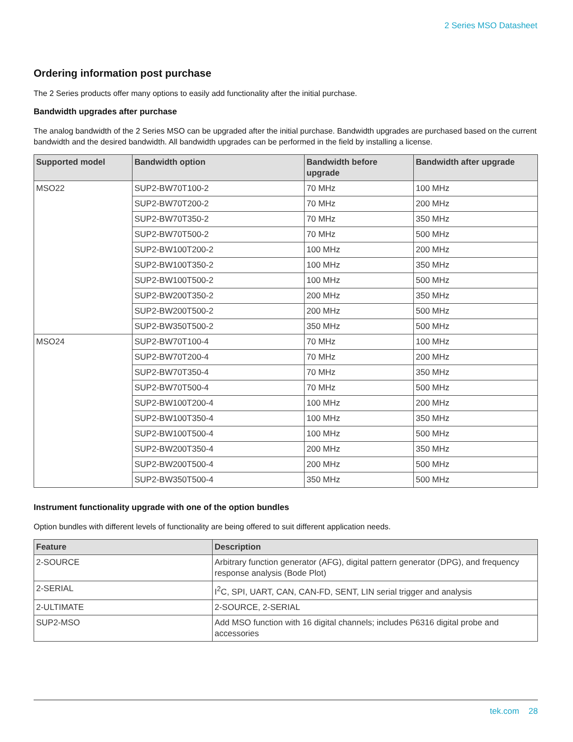2 Series MSO Datasheet
Ordering information post purchase
The 2 Series products offer many options to easily add functionality after the initial purchase.
Bandwidth upgrades after purchase
The analog bandwidth of the 2 Series MSO can be upgraded after the initial purchase. Bandwidth upgrades are purchased based on the current bandwidth and the desired bandwidth. All bandwidth upgrades can be performed in the field by installing a license.
| Supported model | Bandwidth option | Bandwidth before upgrade | Bandwidth after upgrade |
| --- | --- | --- | --- |
| MSO22 | SUP2-BW70T100-2 | 70 MHz | 100 MHz |
| | SUP2-BW70T200-2 | 70 MHz | 200 MHz |
| | SUP2-BW70T350-2 | 70 MHz | 350 MHz |
| | SUP2-BW70T500-2 | 70 MHz | 500 MHz |
| | SUP2-BW100T200-2 | 100 MHz | 200 MHz |
| | SUP2-BW100T350-2 | 100 MHz | 350 MHz |
| | SUP2-BW100T500-2 | 100 MHz | 500 MHz |
| | SUP2-BW200T350-2 | 200 MHz | 350 MHz |
| | SUP2-BW200T500-2 | 200 MHz | 500 MHz |
| | SUP2-BW350T500-2 | 350 MHz | 500 MHz |
| MSO24 | SUP2-BW70T100-4 | 70 MHz | 100 MHz |
| | SUP2-BW70T200-4 | 70 MHz | 200 MHz |
| | SUP2-BW70T350-4 | 70 MHz | 350 MHz |
| | SUP2-BW70T500-4 | 70 MHz | 500 MHz |
| | SUP2-BW100T200-4 | 100 MHz | 200 MHz |
| | SUP2-BW100T350-4 | 100 MHz | 350 MHz |
| | SUP2-BW100T500-4 | 100 MHz | 500 MHz |
| | SUP2-BW200T350-4 | 200 MHz | 350 MHz |
| | SUP2-BW200T500-4 | 200 MHz | 500 MHz |
| | SUP2-BW350T500-4 | 350 MHz | 500 MHz |
Instrument functionality upgrade with one of the option bundles
Option bundles with different levels of functionality are being offered to suit different application needs.
| Feature | Description |
| --- | --- |
| 2-SOURCE | Arbitrary function generator (AFG), digital pattern generator (DPG), and frequency response analysis (Bode Plot) |
| 2-SERIAL | I<sup>2</sup>C, SPI, UART, CAN, CAN-FD, SENT, LIN serial trigger and analysis |
| 2-ULTIMATE | 2-SOURCE, 2-SERIAL |
| SUP2-MSO | Add MSO function with 16 digital channels; includes P6316 digital probe and accessories |
tek.com 28